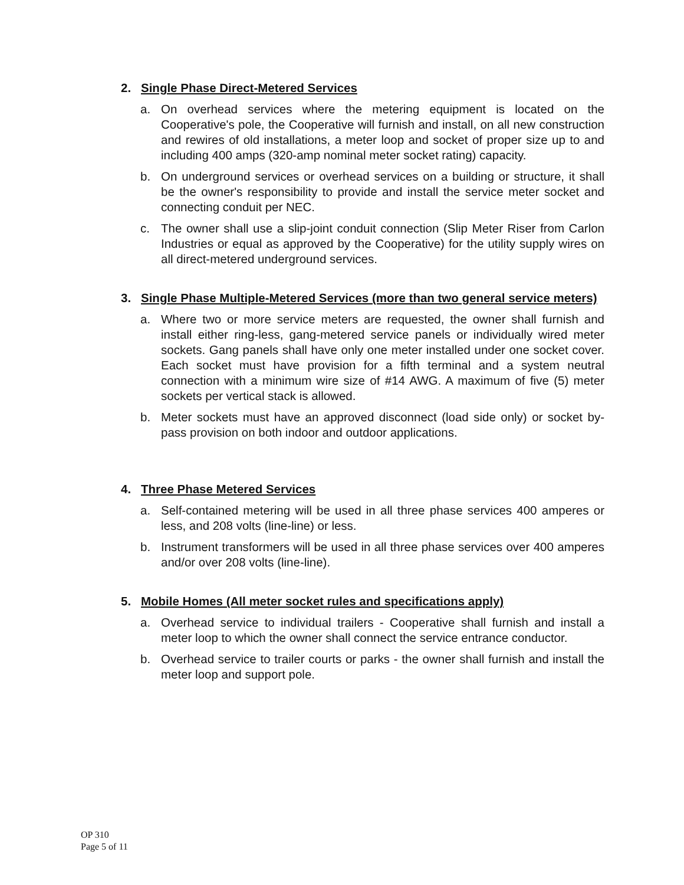2. Single Phase Direct-Metered Services
a. On overhead services where the metering equipment is located on the Cooperative's pole, the Cooperative will furnish and install, on all new construction and rewires of old installations, a meter loop and socket of proper size up to and including 400 amps (320-amp nominal meter socket rating) capacity.
b. On underground services or overhead services on a building or structure, it shall be the owner's responsibility to provide and install the service meter socket and connecting conduit per NEC.
c. The owner shall use a slip-joint conduit connection (Slip Meter Riser from Carlon Industries or equal as approved by the Cooperative) for the utility supply wires on all direct-metered underground services.
3. Single Phase Multiple-Metered Services (more than two general service meters)
a. Where two or more service meters are requested, the owner shall furnish and install either ring-less, gang-metered service panels or individually wired meter sockets. Gang panels shall have only one meter installed under one socket cover. Each socket must have provision for a fifth terminal and a system neutral connection with a minimum wire size of #14 AWG. A maximum of five (5) meter sockets per vertical stack is allowed.
b. Meter sockets must have an approved disconnect (load side only) or socket by-pass provision on both indoor and outdoor applications.
4. Three Phase Metered Services
a. Self-contained metering will be used in all three phase services 400 amperes or less, and 208 volts (line-line) or less.
b. Instrument transformers will be used in all three phase services over 400 amperes and/or over 208 volts (line-line).
5. Mobile Homes (All meter socket rules and specifications apply)
a. Overhead service to individual trailers - Cooperative shall furnish and install a meter loop to which the owner shall connect the service entrance conductor.
b. Overhead service to trailer courts or parks - the owner shall furnish and install the meter loop and support pole.
OP 310
Page 5 of 11